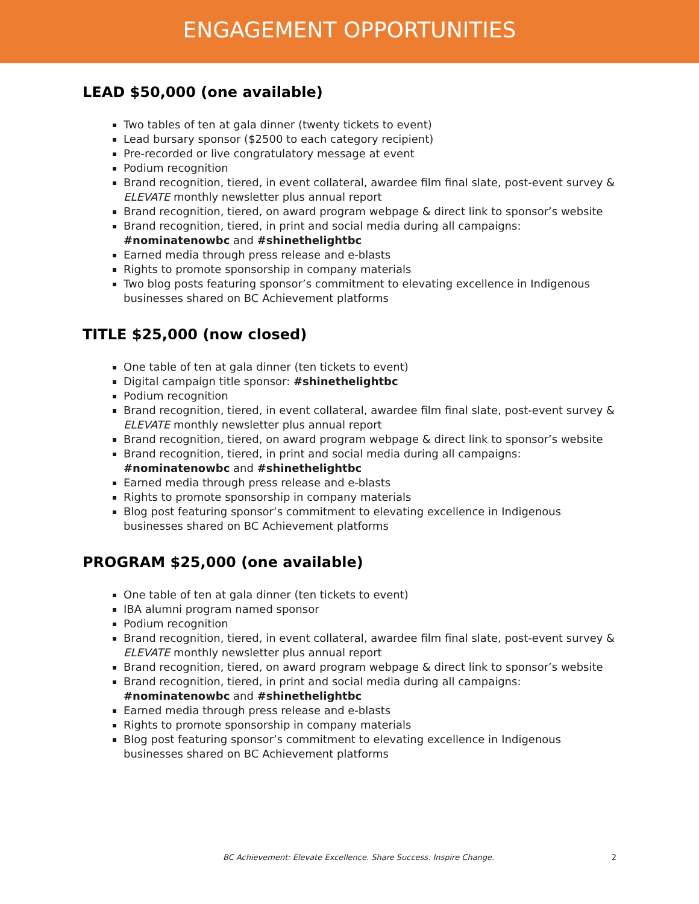ENGAGEMENT OPPORTUNITIES
LEAD $50,000 (one available)
Two tables of ten at gala dinner (twenty tickets to event)
Lead bursary sponsor ($2500 to each category recipient)
Pre-recorded or live congratulatory message at event
Podium recognition
Brand recognition, tiered, in event collateral, awardee film final slate, post-event survey & ELEVATE monthly newsletter plus annual report
Brand recognition, tiered, on award program webpage & direct link to sponsor’s website
Brand recognition, tiered, in print and social media during all campaigns: #nominatenowbc and #shinethelightbc
Earned media through press release and e-blasts
Rights to promote sponsorship in company materials
Two blog posts featuring sponsor’s commitment to elevating excellence in Indigenous businesses shared on BC Achievement platforms
TITLE $25,000 (now closed)
One table of ten at gala dinner (ten tickets to event)
Digital campaign title sponsor: #shinethelightbc
Podium recognition
Brand recognition, tiered, in event collateral, awardee film final slate, post-event survey & ELEVATE monthly newsletter plus annual report
Brand recognition, tiered, on award program webpage & direct link to sponsor’s website
Brand recognition, tiered, in print and social media during all campaigns: #nominatenowbc and #shinethelightbc
Earned media through press release and e-blasts
Rights to promote sponsorship in company materials
Blog post featuring sponsor’s commitment to elevating excellence in Indigenous businesses shared on BC Achievement platforms
PROGRAM $25,000 (one available)
One table of ten at gala dinner (ten tickets to event)
IBA alumni program named sponsor
Podium recognition
Brand recognition, tiered, in event collateral, awardee film final slate, post-event survey & ELEVATE monthly newsletter plus annual report
Brand recognition, tiered, on award program webpage & direct link to sponsor’s website
Brand recognition, tiered, in print and social media during all campaigns: #nominatenowbc and #shinethelightbc
Earned media through press release and e-blasts
Rights to promote sponsorship in company materials
Blog post featuring sponsor’s commitment to elevating excellence in Indigenous businesses shared on BC Achievement platforms
BC Achievement: Elevate Excellence. Share Success. Inspire Change. 2